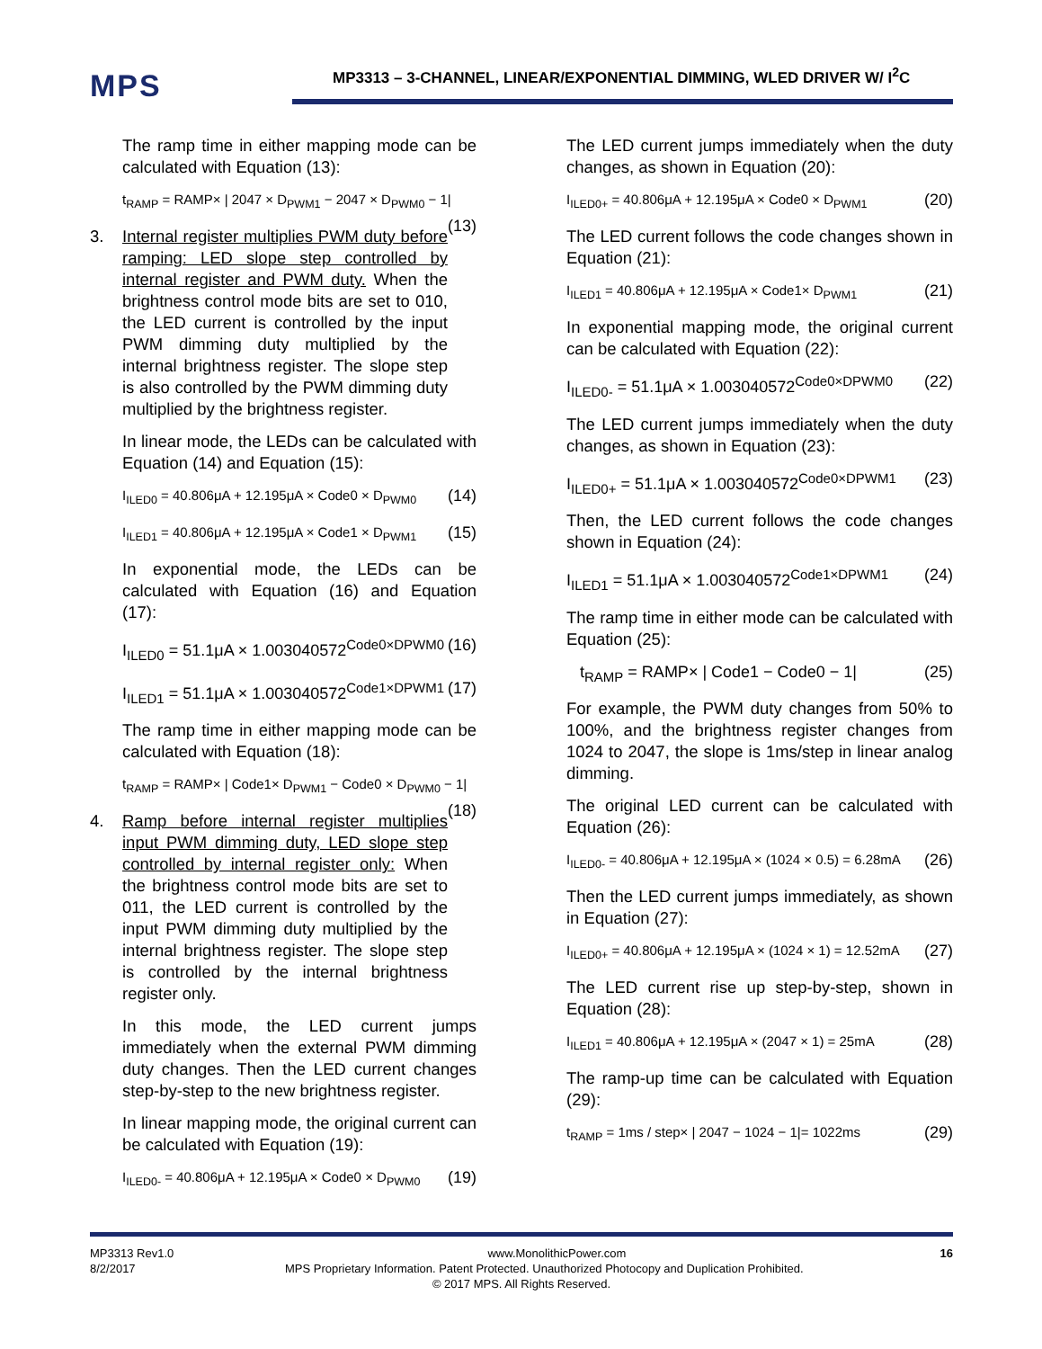MPS
MP3313 – 3-CHANNEL, LINEAR/EXPONENTIAL DIMMING, WLED DRIVER W/ I<sup>2</sup>C
The ramp time in either mapping mode can be calculated with Equation (13):
t<sub>RAMP</sub> = RAMP× | 2047 × D<sub>PWM1</sub> − 2047 × D<sub>PWM0</sub> − 1| (13)
3. Internal register multiplies PWM duty before ramping: LED slope step controlled by internal register and PWM duty. When the brightness control mode bits are set to 010, the LED current is controlled by the input PWM dimming duty multiplied by the internal brightness register. The slope step is also controlled by the PWM dimming duty multiplied by the brightness register.
In linear mode, the LEDs can be calculated with Equation (14) and Equation (15):
I<sub>ILED0</sub> = 40.806μA + 12.195μA × Code0 × D<sub>PWM0</sub> (14)
I<sub>ILED1</sub> = 40.806μA + 12.195μA × Code1 × D<sub>PWM1</sub> (15)
In exponential mode, the LEDs can be calculated with Equation (16) and Equation (17):
I<sub>ILED0</sub> = 51.1μA × 1.003040572<sup>Code0×DPWM0</sup> (16)
I<sub>ILED1</sub> = 51.1μA × 1.003040572<sup>Code1×DPWM1</sup> (17)
The ramp time in either mapping mode can be calculated with Equation (18):
t<sub>RAMP</sub> = RAMP× | Code1× D<sub>PWM1</sub> − Code0 × D<sub>PWM0</sub> − 1| (18)
4. Ramp before internal register multiplies input PWM dimming duty, LED slope step controlled by internal register only: When the brightness control mode bits are set to 011, the LED current is controlled by the input PWM dimming duty multiplied by the internal brightness register. The slope step is controlled by the internal brightness register only.
In this mode, the LED current jumps immediately when the external PWM dimming duty changes. Then the LED current changes step-by-step to the new brightness register.
In linear mapping mode, the original current can be calculated with Equation (19):
I<sub>ILED0-</sub> = 40.806μA + 12.195μA × Code0 × D<sub>PWM0</sub> (19)
The LED current jumps immediately when the duty changes, as shown in Equation (20):
I<sub>ILED0+</sub> = 40.806μA + 12.195μA × Code0 × D<sub>PWM1</sub> (20)
The LED current follows the code changes shown in Equation (21):
I<sub>ILED1</sub> = 40.806μA + 12.195μA × Code1× D<sub>PWM1</sub> (21)
In exponential mapping mode, the original current can be calculated with Equation (22):
I<sub>ILED0-</sub> = 51.1μA × 1.003040572<sup>Code0×DPWM0</sup> (22)
The LED current jumps immediately when the duty changes, as shown in Equation (23):
I<sub>ILED0+</sub> = 51.1μA × 1.003040572<sup>Code0×DPWM1</sup> (23)
Then, the LED current follows the code changes shown in Equation (24):
I<sub>ILED1</sub> = 51.1μA × 1.003040572<sup>Code1×DPWM1</sup> (24)
The ramp time in either mode can be calculated with Equation (25):
t<sub>RAMP</sub> = RAMP× | Code1 − Code0 − 1| (25)
For example, the PWM duty changes from 50% to 100%, and the brightness register changes from 1024 to 2047, the slope is 1ms/step in linear analog dimming.
The original LED current can be calculated with Equation (26):
I<sub>ILED0-</sub> = 40.806μA + 12.195μA × (1024 × 0.5) = 6.28mA (26)
Then the LED current jumps immediately, as shown in Equation (27):
I<sub>ILED0+</sub> = 40.806μA + 12.195μA × (1024 × 1) = 12.52mA (27)
The LED current rise up step-by-step, shown in Equation (28):
I<sub>ILED1</sub> = 40.806μA + 12.195μA × (2047 × 1) = 25mA (28)
The ramp-up time can be calculated with Equation (29):
t<sub>RAMP</sub> = 1ms / step× | 2047 − 1024 − 1|= 1022ms (29)
MP3313 Rev1.0 www.MonolithicPower.com 16
8/2/2017 MPS Proprietary Information. Patent Protected. Unauthorized Photocopy and Duplication Prohibited.
© 2017 MPS. All Rights Reserved.